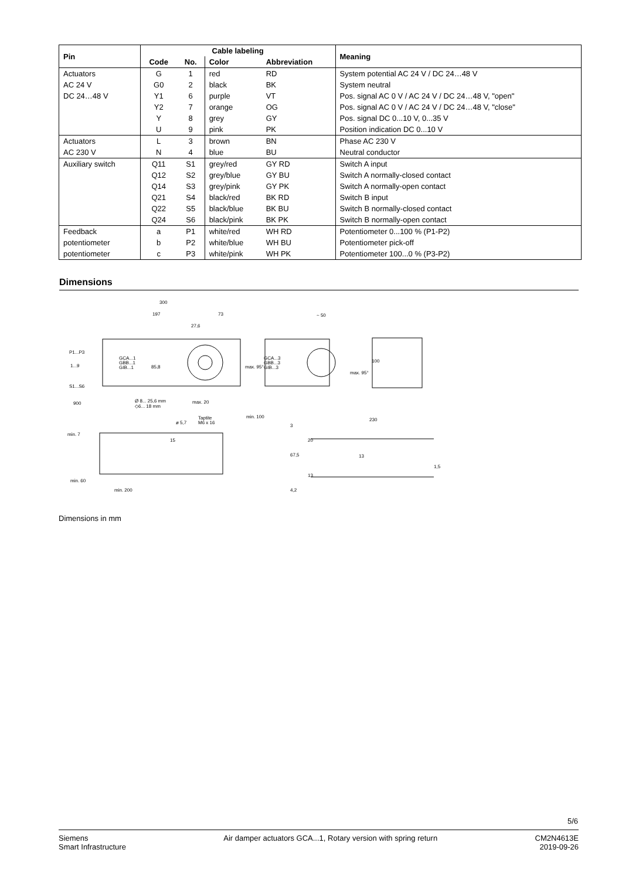| Pin | Cable labeling | | | | Meaning |
| --- | --- | --- | --- | --- | --- |
| | Code | No. | Color | Abbreviation | |
| Actuators | G | 1 | red | RD | System potential AC 24 V / DC 24…48 V |
| AC 24 V | G0 | 2 | black | BK | System neutral |
| DC 24…48 V | Y1 | 6 | purple | VT | Pos. signal AC 0 V / AC 24 V / DC 24…48 V, "open" |
| | Y2 | 7 | orange | OG | Pos. signal AC 0 V / AC 24 V / DC 24…48 V, "close" |
| | Y | 8 | grey | GY | Pos. signal DC 0...10 V, 0...35 V |
| | U | 9 | pink | PK | Position indication DC 0...10 V |
| Actuators | L | 3 | brown | BN | Phase AC 230 V |
| AC 230 V | N | 4 | blue | BU | Neutral conductor |
| Auxiliary switch | Q11 | S1 | grey/red | GY RD | Switch A input |
| | Q12 | S2 | grey/blue | GY BU | Switch A normally-closed contact |
| | Q14 | S3 | grey/pink | GY PK | Switch A normally-open contact |
| | Q21 | S4 | black/red | BK RD | Switch B input |
| | Q22 | S5 | black/blue | BK BU | Switch B normally-closed contact |
| | Q24 | S6 | black/pink | BK PK | Switch B normally-open contact |
| Feedback | a | P1 | white/red | WH RD | Potentiometer 0...100 % (P1-P2) |
| potentiometer | b | P2 | white/blue | WH BU | Potentiometer pick-off |
| potentiometer | c | P3 | white/pink | WH PK | Potentiometer 100...0 % (P3-P2) |
Dimensions
300
197
73
27,6
~ 50
P1...P3
1...9
S1...S6
900
GCA...1
GBB...1
GIB...1
GCA...3
GBB...3
GIB...3
85,8
max. 95°
max. 95°
100
Ø 8... 25,6 mm
◇6... 18 mm
max. 20
min. 100
ø 5,7
Taptite
M6 x 16
230
min. 7
15
3
20
13
67,5
1,5
13
min. 60
min. 200
4,2
Dimensions in mm
5/6
Siemens
Smart Infrastructure
Air damper actuators GCA...1, Rotary version with spring return
CM2N4613E
2019-09-26